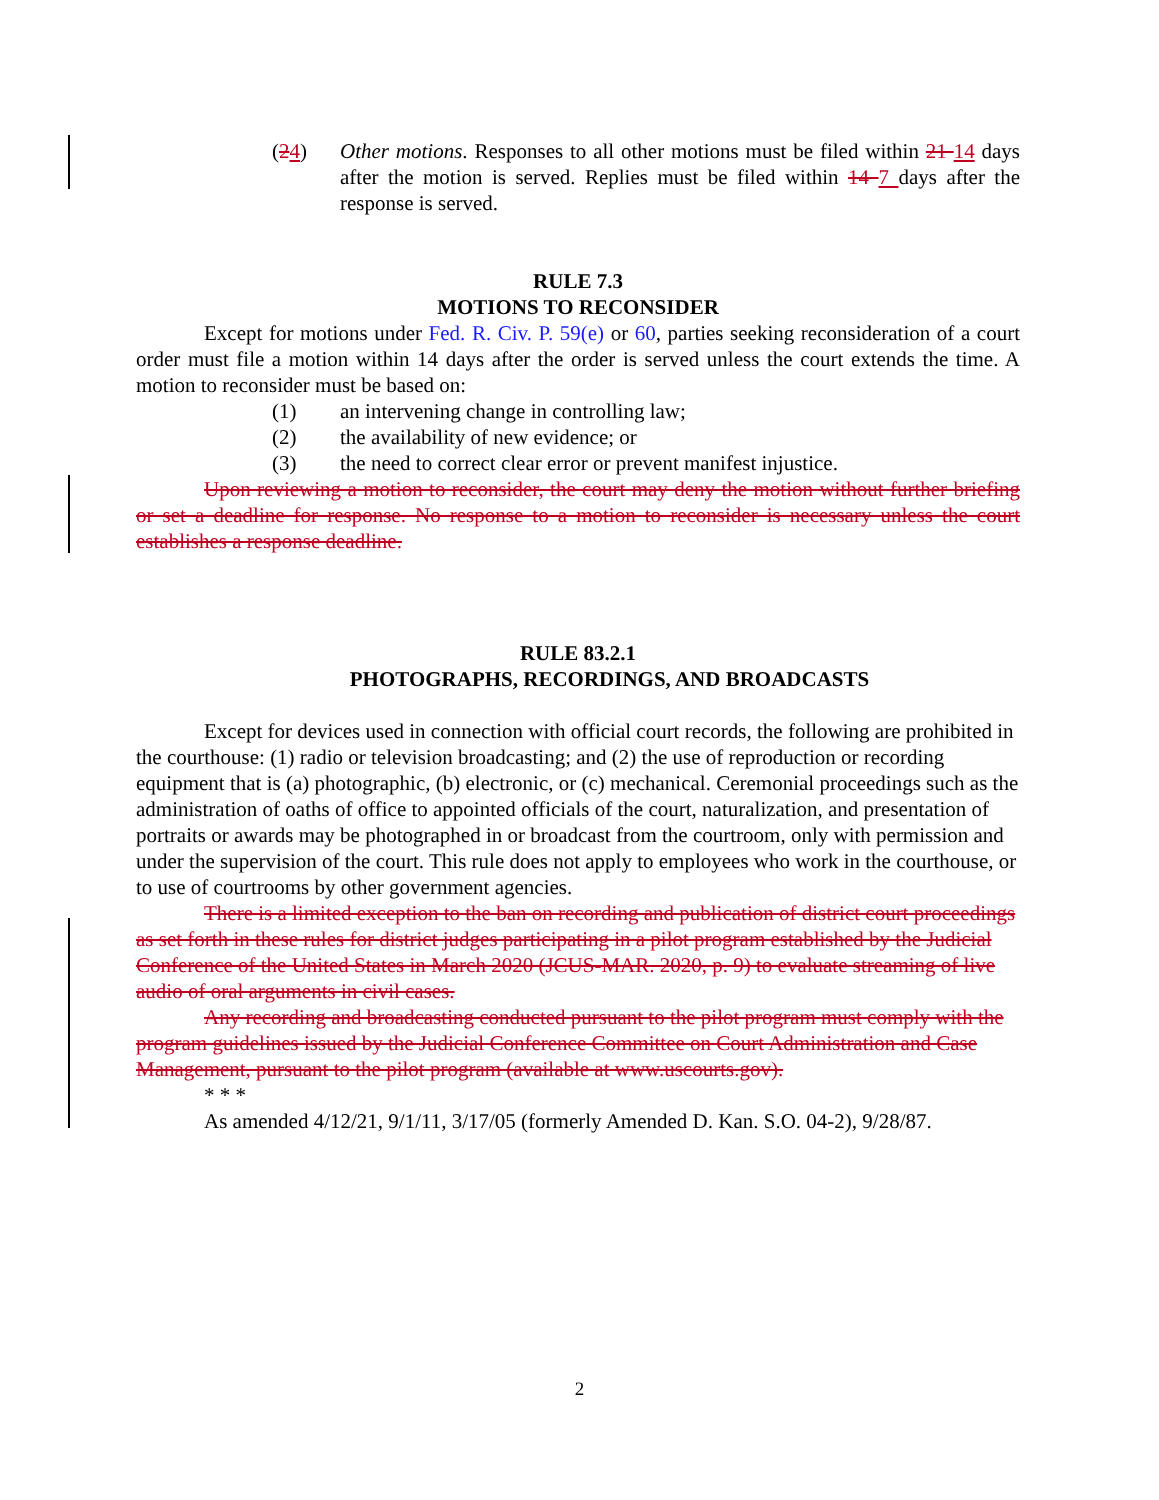(24) Other motions. Responses to all other motions must be filed within 21 14 days after the motion is served. Replies must be filed within 14 7 days after the response is served.
RULE 7.3
MOTIONS TO RECONSIDER
Except for motions under Fed. R. Civ. P. 59(e) or 60, parties seeking reconsideration of a court order must file a motion within 14 days after the order is served unless the court extends the time. A motion to reconsider must be based on:
(1) an intervening change in controlling law;
(2) the availability of new evidence; or
(3) the need to correct clear error or prevent manifest injustice.
Upon reviewing a motion to reconsider, the court may deny the motion without further briefing or set a deadline for response. No response to a motion to reconsider is necessary unless the court establishes a response deadline.
RULE 83.2.1
PHOTOGRAPHS, RECORDINGS, AND BROADCASTS
Except for devices used in connection with official court records, the following are prohibited in the courthouse: (1) radio or television broadcasting; and (2) the use of reproduction or recording equipment that is (a) photographic, (b) electronic, or (c) mechanical. Ceremonial proceedings such as the administration of oaths of office to appointed officials of the court, naturalization, and presentation of portraits or awards may be photographed in or broadcast from the courtroom, only with permission and under the supervision of the court. This rule does not apply to employees who work in the courthouse, or to use of courtrooms by other government agencies.
There is a limited exception to the ban on recording and publication of district court proceedings as set forth in these rules for district judges participating in a pilot program established by the Judicial Conference of the United States in March 2020 (JCUS-MAR. 2020, p. 9) to evaluate streaming of live audio of oral arguments in civil cases.
Any recording and broadcasting conducted pursuant to the pilot program must comply with the program guidelines issued by the Judicial Conference Committee on Court Administration and Case Management, pursuant to the pilot program (available at www.uscourts.gov).
* * *
As amended 4/12/21, 9/1/11, 3/17/05 (formerly Amended D. Kan. S.O. 04-2), 9/28/87.
2